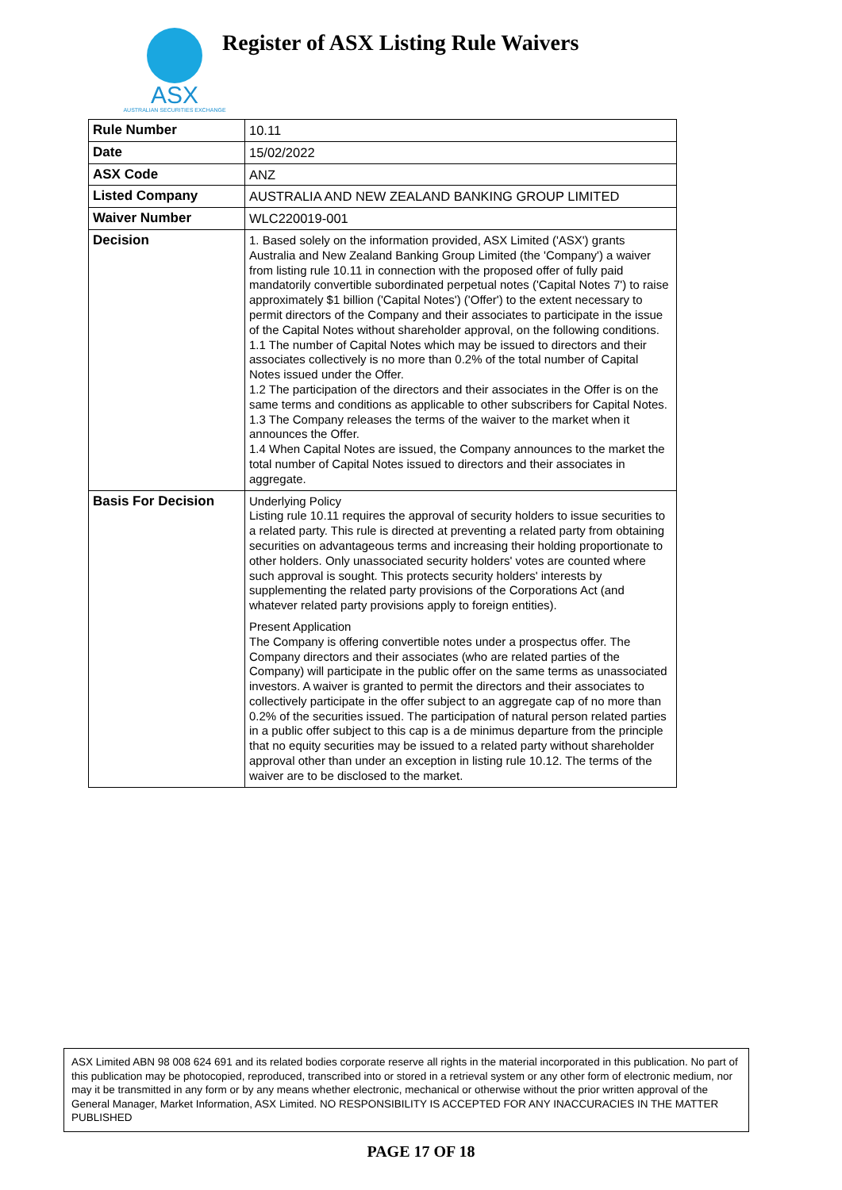ASX
AUSTRALIAN SECURITIES EXCHANGE
Register of ASX Listing Rule Waivers
| Rule Number | 10.11 |
| Date | 15/02/2022 |
| ASX Code | ANZ |
| Listed Company | AUSTRALIA AND NEW ZEALAND BANKING GROUP LIMITED |
| Waiver Number | WLC220019-001 |
| Decision | 1. Based solely on the information provided, ASX Limited ('ASX') grants Australia and New Zealand Banking Group Limited (the 'Company') a waiver from listing rule 10.11 in connection with the proposed offer of fully paid mandatorily convertible subordinated perpetual notes ('Capital Notes 7') to raise approximately $1 billion ('Capital Notes') ('Offer') to the extent necessary to permit directors of the Company and their associates to participate in the issue of the Capital Notes without shareholder approval, on the following conditions. 1.1 The number of Capital Notes which may be issued to directors and their associates collectively is no more than 0.2% of the total number of Capital Notes issued under the Offer. 1.2 The participation of the directors and their associates in the Offer is on the same terms and conditions as applicable to other subscribers for Capital Notes. 1.3 The Company releases the terms of the waiver to the market when it announces the Offer. 1.4 When Capital Notes are issued, the Company announces to the market the total number of Capital Notes issued to directors and their associates in aggregate. |
| Basis For Decision | Underlying Policy Listing rule 10.11 requires the approval of security holders to issue securities to a related party. This rule is directed at preventing a related party from obtaining securities on advantageous terms and increasing their holding proportionate to other holders. Only unassociated security holders' votes are counted where such approval is sought. This protects security holders' interests by supplementing the related party provisions of the Corporations Act (and whatever related party provisions apply to foreign entities). Present Application The Company is offering convertible notes under a prospectus offer. The Company directors and their associates (who are related parties of the Company) will participate in the public offer on the same terms as unassociated investors. A waiver is granted to permit the directors and their associates to collectively participate in the offer subject to an aggregate cap of no more than 0.2% of the securities issued. The participation of natural person related parties in a public offer subject to this cap is a de minimus departure from the principle that no equity securities may be issued to a related party without shareholder approval other than under an exception in listing rule 10.12. The terms of the waiver are to be disclosed to the market. |
ASX Limited ABN 98 008 624 691 and its related bodies corporate reserve all rights in the material incorporated in this publication. No part of this publication may be photocopied, reproduced, transcribed into or stored in a retrieval system or any other form of electronic medium, nor may it be transmitted in any form or by any means whether electronic, mechanical or otherwise without the prior written approval of the General Manager, Market Information, ASX Limited. NO RESPONSIBILITY IS ACCEPTED FOR ANY INACCURACIES IN THE MATTER PUBLISHED
PAGE 17 OF 18